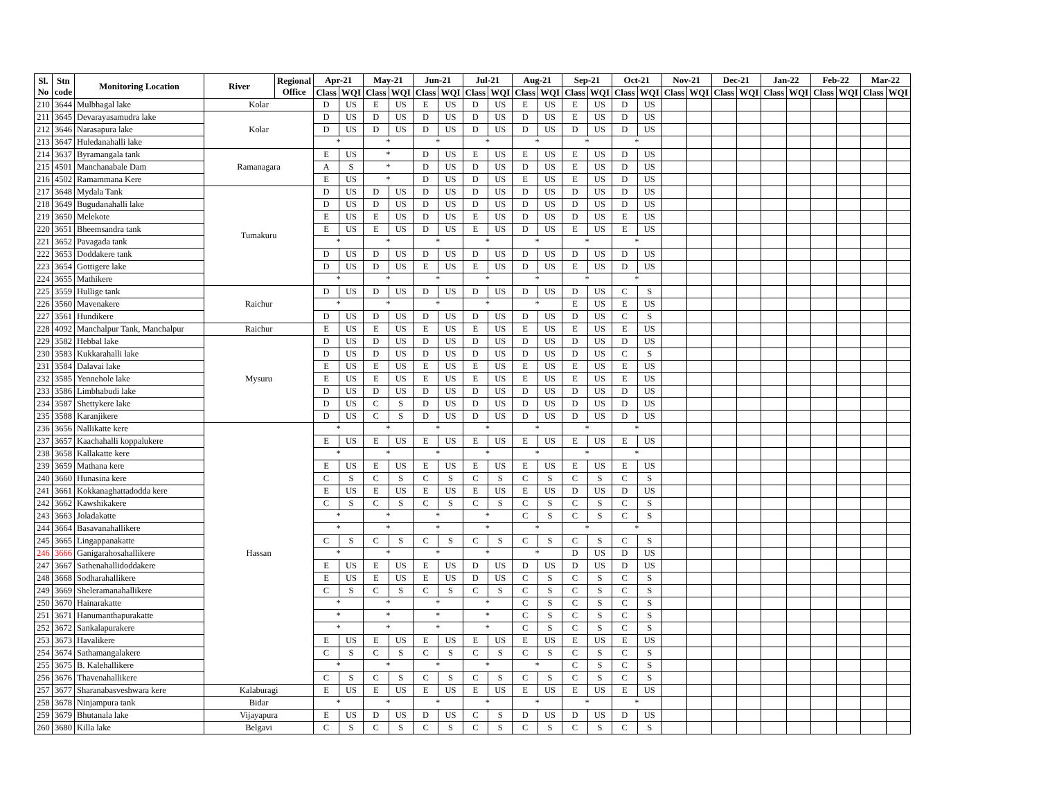| Sl. No | Stn code | Monitoring Location | River | Regional Office | Apr-21 | | May-21 | | Jun-21 | | Jul-21 | | Aug-21 | | Sep-21 | | Oct-21 | | Nov-21 | | Dec-21 | | Jan-22 | | Feb-22 | | Mar-22 | |
| --- | --- | --- | --- | --- | --- | --- | --- | --- | --- | --- | --- | --- | --- | --- | --- | --- | --- | --- | --- | --- | --- | --- | --- | --- | --- | --- | --- | --- |
| | | | | | Class | WQI | Class | WQI | Class | WQI | Class | WQI | Class | WQI | Class | WQI | Class | WQI | Class | WQI | Class | WQI | Class | WQI | Class | WQI | Class | WQI |
| 210 | 3644 | Mulbhagal lake | Kolar | | D | US | E | US | E | US | D | US | E | US | E | US | D | US | | | | | | | | | | |
| 211 | 3645 | Devarayasamudra lake | Kolar | | D | US | D | US | D | US | D | US | D | US | E | US | D | US | | | | | | | | | | |
| 212 | 3646 | Narasapura lake | | | D | US | D | US | D | US | D | US | D | US | D | US | D | US | | | | | | | | | | |
| 213 | 3647 | Huledanahalli lake | | | * | | * | | * | | * | | * | | * | | * | | | | | | | | | | | |
| 214 | 3637 | Byramangala tank | Ramanagara | | E | US | * | | D | US | E | US | E | US | E | US | D | US | | | | | | | | | | |
| 215 | 4501 | Manchanabale Dam | | | A | S | * | | D | US | D | US | D | US | E | US | D | US | | | | | | | | | | |
| 216 | 4502 | Ramammana Kere | | | E | US | * | | D | US | D | US | E | US | E | US | D | US | | | | | | | | | | |
| 217 | 3648 | Mydala Tank | Tumakuru | | D | US | D | US | D | US | D | US | D | US | D | US | D | US | | | | | | | | | | |
| 218 | 3649 | Bugudanahalli lake | | | D | US | D | US | D | US | D | US | D | US | D | US | D | US | | | | | | | | | | |
| 219 | 3650 | Melekote | | | E | US | E | US | D | US | E | US | D | US | D | US | E | US | | | | | | | | | | |
| 220 | 3651 | Bheemsandra tank | | | E | US | E | US | D | US | E | US | D | US | E | US | E | US | | | | | | | | | | |
| 221 | 3652 | Pavagada tank | | | * | | * | | * | | * | | * | | * | | * | | | | | | | | | | | |
| 222 | 3653 | Doddakere tank | | | D | US | D | US | D | US | D | US | D | US | D | US | D | US | | | | | | | | | | |
| 223 | 3654 | Gottigere lake | | | D | US | D | US | E | US | E | US | D | US | E | US | D | US | | | | | | | | | | |
| 224 | 3655 | Mathikere | | | * | | * | | * | | * | | * | | * | | * | | | | | | | | | | | |
| 225 | 3559 | Hullige tank | Raichur | | D | US | D | US | D | US | D | US | D | US | D | US | C | S | | | | | | | | | | |
| 226 | 3560 | Mavenakere | | | * | | * | | * | | * | | * | | E | US | E | US | | | | | | | | | | |
| 227 | 3561 | Hundikere | | | D | US | D | US | D | US | D | US | D | US | D | US | C | S | | | | | | | | | | |
| 228 | 4092 | Manchalpur Tank, Manchalpur | Raichur | | E | US | E | US | E | US | E | US | E | US | E | US | E | US | | | | | | | | | | |
| 229 | 3582 | Hebbal lake | Mysuru | | D | US | D | US | D | US | D | US | D | US | D | US | D | US | | | | | | | | | | |
| 230 | 3583 | Kukkarahalli lake | | | D | US | D | US | D | US | D | US | D | US | D | US | C | S | | | | | | | | | | |
| 231 | 3584 | Dalavai lake | | | E | US | E | US | E | US | E | US | E | US | E | US | E | US | | | | | | | | | | |
| 232 | 3585 | Yennehole lake | | | E | US | E | US | E | US | E | US | E | US | E | US | E | US | | | | | | | | | | |
| 233 | 3586 | Limbhabudi lake | | | D | US | D | US | D | US | D | US | D | US | D | US | D | US | | | | | | | | | | |
| 234 | 3587 | Shettykere lake | | | D | US | C | S | D | US | D | US | D | US | D | US | D | US | | | | | | | | | | |
| 235 | 3588 | Karanjikere | | | D | US | C | S | D | US | D | US | D | US | D | US | D | US | | | | | | | | | | |
| 236 | 3656 | Nallikatte kere | Hassan | | * | | * | | * | | * | | * | | * | | * | | | | | | | | | | | |
| 237 | 3657 | Kaachahalli koppalukere | | | E | US | E | US | E | US | E | US | E | US | E | US | E | US | | | | | | | | | | |
| 238 | 3658 | Kallakatte kere | | | * | | * | | * | | * | | * | | * | | * | | | | | | | | | | | |
| 239 | 3659 | Mathana kere | | | E | US | E | US | E | US | E | US | E | US | E | US | E | US | | | | | | | | | | |
| 240 | 3660 | Hunasina kere | | | C | S | C | S | C | S | C | S | C | S | C | S | C | S | | | | | | | | | | |
| 241 | 3661 | Kokkanaghattadodda kere | | | E | US | E | US | E | US | E | US | E | US | D | US | D | US | | | | | | | | | | |
| 242 | 3662 | Kawshikakere | | | C | S | C | S | C | S | C | S | C | S | C | S | C | S | | | | | | | | | | |
| 243 | 3663 | Joladakatte | | | * | | * | | * | | * | | C | S | C | S | C | S | | | | | | | | | | |
| 244 | 3664 | Basavanahallikere | | | * | | * | | * | | * | | * | | * | | * | | | | | | | | | | | |
| 245 | 3665 | Lingappanakatte | | | C | S | C | S | C | S | C | S | C | S | C | S | C | S | | | | | | | | | | |
| 246 | 3666 | Ganigarahosahallikere | | | * | | * | | * | | * | | * | | D | US | D | US | | | | | | | | | | |
| 247 | 3667 | Sathenahallidoddakere | | | E | US | E | US | E | US | D | US | D | US | D | US | D | US | | | | | | | | | | |
| 248 | 3668 | Sodharahallikere | | | E | US | E | US | E | US | D | US | C | S | C | S | C | S | | | | | | | | | | |
| 249 | 3669 | Sheleramanahallikere | | | C | S | C | S | C | S | C | S | C | S | C | S | C | S | | | | | | | | | | |
| 250 | 3670 | Hainarakatte | | | * | | * | | * | | * | | C | S | C | S | C | S | | | | | | | | | | |
| 251 | 3671 | Hanumanthapurakatte | | | * | | * | | * | | * | | C | S | C | S | C | S | | | | | | | | | | |
| 252 | 3672 | Sankalapurakere | | | * | | * | | * | | * | | C | S | C | S | C | S | | | | | | | | | | |
| 253 | 3673 | Havalikere | | | E | US | E | US | E | US | E | US | E | US | E | US | E | US | | | | | | | | | | |
| 254 | 3674 | Sathamangalakere | | | C | S | C | S | C | S | C | S | C | S | C | S | C | S | | | | | | | | | | |
| 255 | 3675 | B. Kalehallikere | | | * | | * | | * | | * | | * | | C | S | C | S | | | | | | | | | | |
| 256 | 3676 | Thavenahallikere | | | C | S | C | S | C | S | C | S | C | S | C | S | C | S | | | | | | | | | | |
| 257 | 3677 | Sharanabasveshwara kere | Kalaburagi | | E | US | E | US | E | US | E | US | E | US | E | US | E | US | | | | | | | | | | |
| 258 | 3678 | Ninjampura tank | Bidar | | * | | * | | * | | * | | * | | * | | * | | | | | | | | | | | |
| 259 | 3679 | Bhutanala lake | Vijayapura | | E | US | D | US | D | US | C | S | D | US | D | US | D | US | | | | | | | | | | |
| 260 | 3680 | Killa lake | Belgavi | | C | S | C | S | C | S | C | S | C | S | C | S | C | S | | | | | | | | | | |